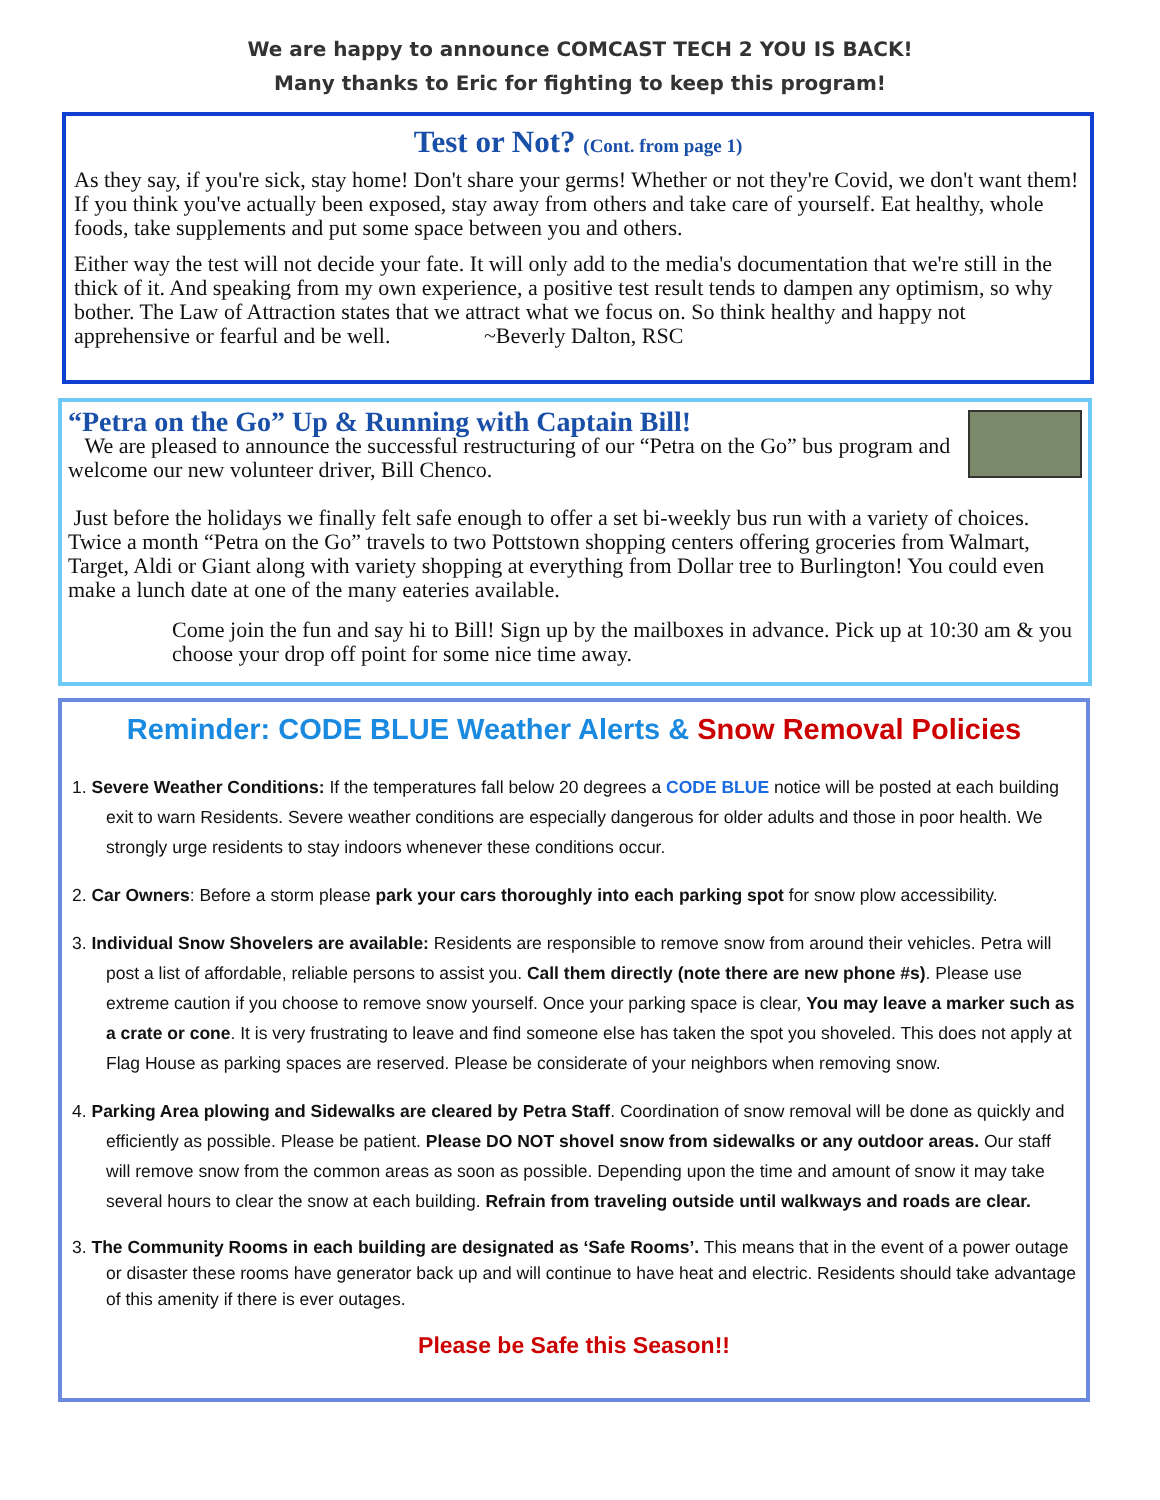We are happy to announce COMCAST TECH 2 YOU IS BACK!
Many thanks to Eric for fighting to keep this program!
Test or Not? (Cont. from page 1)
As they say, if you're sick, stay home! Don't share your germs! Whether or not they're Covid, we don't want them! If you think you've actually been exposed, stay away from others and take care of yourself. Eat healthy, whole foods, take supplements and put some space between you and others.
Either way the test will not decide your fate. It will only add to the media's documentation that we're still in the thick of it. And speaking from my own experience, a positive test result tends to dampen any optimism, so why bother. The Law of Attraction states that we attract what we focus on. So think healthy and happy not apprehensive or fearful and be well. ~Beverly Dalton, RSC
“Petra on the Go” Up & Running with Captain Bill!
We are pleased to announce the successful restructuring of our “Petra on the Go” bus program and welcome our new volunteer driver, Bill Chenco.
Just before the holidays we finally felt safe enough to offer a set bi-weekly bus run with a variety of choices. Twice a month “Petra on the Go” travels to two Pottstown shopping centers offering groceries from Walmart, Target, Aldi or Giant along with variety shopping at everything from Dollar tree to Burlington! You could even make a lunch date at one of the many eateries available.
Come join the fun and say hi to Bill! Sign up by the mailboxes in advance. Pick up at 10:30 am & you choose your drop off point for some nice time away.
Reminder: CODE BLUE Weather Alerts & Snow Removal Policies
1. Severe Weather Conditions: If the temperatures fall below 20 degrees a CODE BLUE notice will be posted at each building exit to warn Residents. Severe weather conditions are especially dangerous for older adults and those in poor health. We strongly urge residents to stay indoors whenever these conditions occur.
2. Car Owners: Before a storm please park your cars thoroughly into each parking spot for snow plow accessibility.
3. Individual Snow Shovelers are available: Residents are responsible to remove snow from around their vehicles. Petra will post a list of affordable, reliable persons to assist you. Call them directly (note there are new phone #s). Please use extreme caution if you choose to remove snow yourself. Once your parking space is clear, You may leave a marker such as a crate or cone. It is very frustrating to leave and find someone else has taken the spot you shoveled. This does not apply at Flag House as parking spaces are reserved. Please be considerate of your neighbors when removing snow.
4. Parking Area plowing and Sidewalks are cleared by Petra Staff. Coordination of snow removal will be done as quickly and efficiently as possible. Please be patient. Please DO NOT shovel snow from sidewalks or any outdoor areas. Our staff will remove snow from the common areas as soon as possible. Depending upon the time and amount of snow it may take several hours to clear the snow at each building. Refrain from traveling outside until walkways and roads are clear.
3. The Community Rooms in each building are designated as ‘Safe Rooms’. This means that in the event of a power outage or disaster these rooms have generator back up and will continue to have heat and electric. Residents should take advantage of this amenity if there is ever outages.
Please be Safe this Season!!